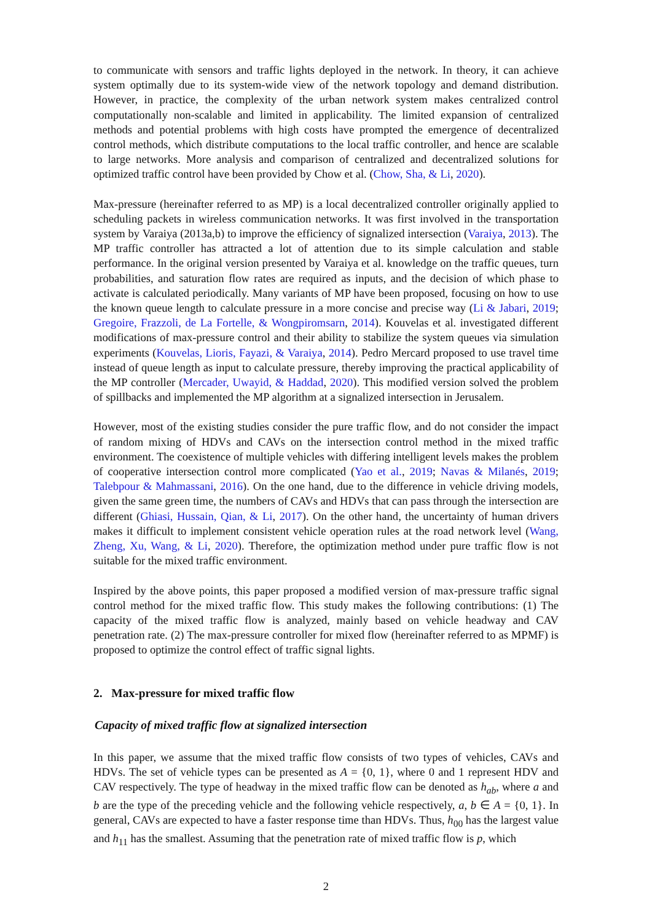to communicate with sensors and traffic lights deployed in the network. In theory, it can achieve system optimally due to its system-wide view of the network topology and demand distribution. However, in practice, the complexity of the urban network system makes centralized control computationally non-scalable and limited in applicability. The limited expansion of centralized methods and potential problems with high costs have prompted the emergence of decentralized control methods, which distribute computations to the local traffic controller, and hence are scalable to large networks. More analysis and comparison of centralized and decentralized solutions for optimized traffic control have been provided by Chow et al. (Chow, Sha, & Li, 2020).
Max-pressure (hereinafter referred to as MP) is a local decentralized controller originally applied to scheduling packets in wireless communication networks. It was first involved in the transportation system by Varaiya (2013a,b) to improve the efficiency of signalized intersection (Varaiya, 2013). The MP traffic controller has attracted a lot of attention due to its simple calculation and stable performance. In the original version presented by Varaiya et al. knowledge on the traffic queues, turn probabilities, and saturation flow rates are required as inputs, and the decision of which phase to activate is calculated periodically. Many variants of MP have been proposed, focusing on how to use the known queue length to calculate pressure in a more concise and precise way (Li & Jabari, 2019; Gregoire, Frazzoli, de La Fortelle, & Wongpiromsarn, 2014). Kouvelas et al. investigated different modifications of max-pressure control and their ability to stabilize the system queues via simulation experiments (Kouvelas, Lioris, Fayazi, & Varaiya, 2014). Pedro Mercard proposed to use travel time instead of queue length as input to calculate pressure, thereby improving the practical applicability of the MP controller (Mercader, Uwayid, & Haddad, 2020). This modified version solved the problem of spillbacks and implemented the MP algorithm at a signalized intersection in Jerusalem.
However, most of the existing studies consider the pure traffic flow, and do not consider the impact of random mixing of HDVs and CAVs on the intersection control method in the mixed traffic environment. The coexistence of multiple vehicles with differing intelligent levels makes the problem of cooperative intersection control more complicated (Yao et al., 2019; Navas & Milanés, 2019; Talebpour & Mahmassani, 2016). On the one hand, due to the difference in vehicle driving models, given the same green time, the numbers of CAVs and HDVs that can pass through the intersection are different (Ghiasi, Hussain, Qian, & Li, 2017). On the other hand, the uncertainty of human drivers makes it difficult to implement consistent vehicle operation rules at the road network level (Wang, Zheng, Xu, Wang, & Li, 2020). Therefore, the optimization method under pure traffic flow is not suitable for the mixed traffic environment.
Inspired by the above points, this paper proposed a modified version of max-pressure traffic signal control method for the mixed traffic flow. This study makes the following contributions: (1) The capacity of the mixed traffic flow is analyzed, mainly based on vehicle headway and CAV penetration rate. (2) The max-pressure controller for mixed flow (hereinafter referred to as MPMF) is proposed to optimize the control effect of traffic signal lights.
2. Max-pressure for mixed traffic flow
Capacity of mixed traffic flow at signalized intersection
In this paper, we assume that the mixed traffic flow consists of two types of vehicles, CAVs and HDVs. The set of vehicle types can be presented as A = {0, 1}, where 0 and 1 represent HDV and CAV respectively. The type of headway in the mixed traffic flow can be denoted as h<sub>ab</sub>, where a and b are the type of the preceding vehicle and the following vehicle respectively, a, b ∈ A = {0, 1}. In general, CAVs are expected to have a faster response time than HDVs. Thus, h<sub>00</sub> has the largest value and h<sub>11</sub> has the smallest. Assuming that the penetration rate of mixed traffic flow is p, which
2